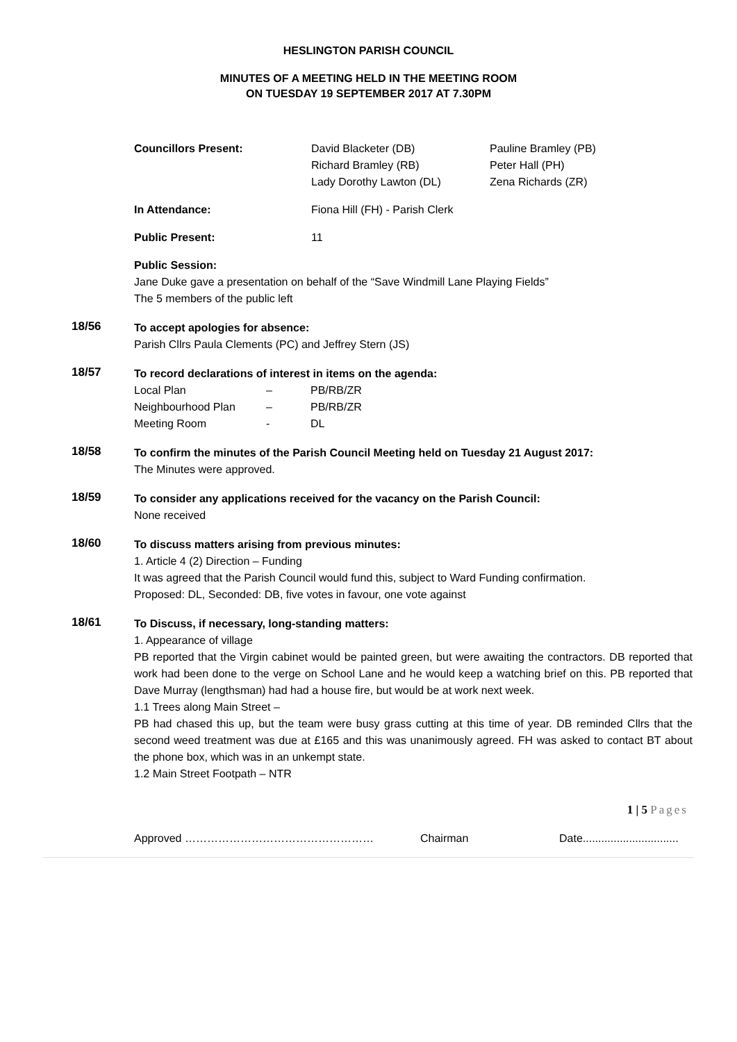HESLINGTON PARISH COUNCIL
MINUTES OF A MEETING HELD IN THE MEETING ROOM
ON TUESDAY 19 SEPTEMBER 2017 AT 7.30PM
| Councillors Present: | David Blacketer (DB) Richard Bramley (RB) Lady Dorothy Lawton (DL) | Pauline Bramley (PB) Peter Hall (PH) Zena Richards (ZR) |
| In Attendance: | Fiona Hill (FH) - Parish Clerk | |
| Public Present: | 11 | |
Public Session:
Jane Duke gave a presentation on behalf of the “Save Windmill Lane Playing Fields”
The 5 members of the public left
18/56
To accept apologies for absence:
Parish Cllrs Paula Clements (PC) and Jeffrey Stern (JS)
18/57
To record declarations of interest in items on the agenda:
| Local Plan | – | PB/RB/ZR |
| Neighbourhood Plan | – | PB/RB/ZR |
| Meeting Room | - | DL |
18/58
To confirm the minutes of the Parish Council Meeting held on Tuesday 21 August 2017:
The Minutes were approved.
18/59
To consider any applications received for the vacancy on the Parish Council:
None received
18/60
To discuss matters arising from previous minutes:
1. Article 4 (2) Direction – Funding
It was agreed that the Parish Council would fund this, subject to Ward Funding confirmation.
Proposed: DL, Seconded: DB, five votes in favour, one vote against
18/61
To Discuss, if necessary, long-standing matters:
1. Appearance of village
PB reported that the Virgin cabinet would be painted green, but were awaiting the contractors. DB reported that work had been done to the verge on School Lane and he would keep a watching brief on this. PB reported that Dave Murray (lengthsman) had had a house fire, but would be at work next week.
1.1 Trees along Main Street –
PB had chased this up, but the team were busy grass cutting at this time of year. DB reminded Cllrs that the second weed treatment was due at £165 and this was unanimously agreed. FH was asked to contact BT about the phone box, which was in an unkempt state.
1.2 Main Street Footpath – NTR
1 | 5 Pages
Approved …………………………………………… Chairman Date...............................